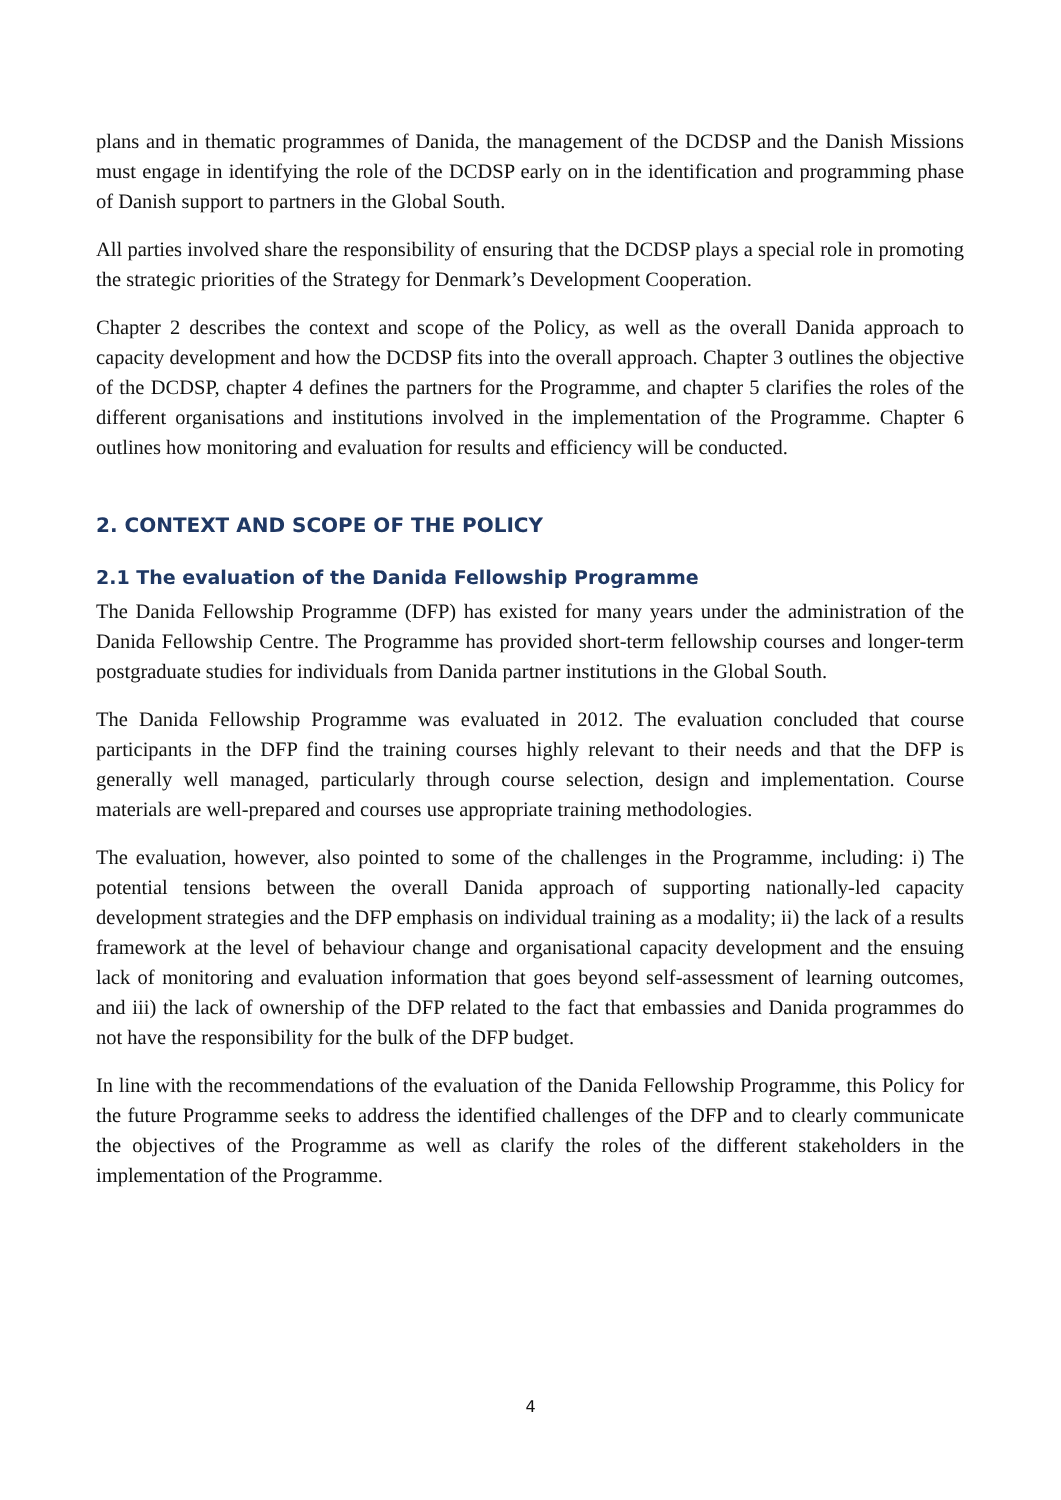plans and in thematic programmes of Danida, the management of the DCDSP and the Danish Missions must engage in identifying the role of the DCDSP early on in the identification and programming phase of Danish support to partners in the Global South.
All parties involved share the responsibility of ensuring that the DCDSP plays a special role in promoting the strategic priorities of the Strategy for Denmark’s Development Cooperation.
Chapter 2 describes the context and scope of the Policy, as well as the overall Danida approach to capacity development and how the DCDSP fits into the overall approach. Chapter 3 outlines the objective of the DCDSP, chapter 4 defines the partners for the Programme, and chapter 5 clarifies the roles of the different organisations and institutions involved in the implementation of the Programme. Chapter 6 outlines how monitoring and evaluation for results and efficiency will be conducted.
2. CONTEXT AND SCOPE OF THE POLICY
2.1 The evaluation of the Danida Fellowship Programme
The Danida Fellowship Programme (DFP) has existed for many years under the administration of the Danida Fellowship Centre. The Programme has provided short-term fellowship courses and longer-term postgraduate studies for individuals from Danida partner institutions in the Global South.
The Danida Fellowship Programme was evaluated in 2012. The evaluation concluded that course participants in the DFP find the training courses highly relevant to their needs and that the DFP is generally well managed, particularly through course selection, design and implementation. Course materials are well-prepared and courses use appropriate training methodologies.
The evaluation, however, also pointed to some of the challenges in the Programme, including: i) The potential tensions between the overall Danida approach of supporting nationally-led capacity development strategies and the DFP emphasis on individual training as a modality; ii) the lack of a results framework at the level of behaviour change and organisational capacity development and the ensuing lack of monitoring and evaluation information that goes beyond self-assessment of learning outcomes, and iii) the lack of ownership of the DFP related to the fact that embassies and Danida programmes do not have the responsibility for the bulk of the DFP budget.
In line with the recommendations of the evaluation of the Danida Fellowship Programme, this Policy for the future Programme seeks to address the identified challenges of the DFP and to clearly communicate the objectives of the Programme as well as clarify the roles of the different stakeholders in the implementation of the Programme.
4